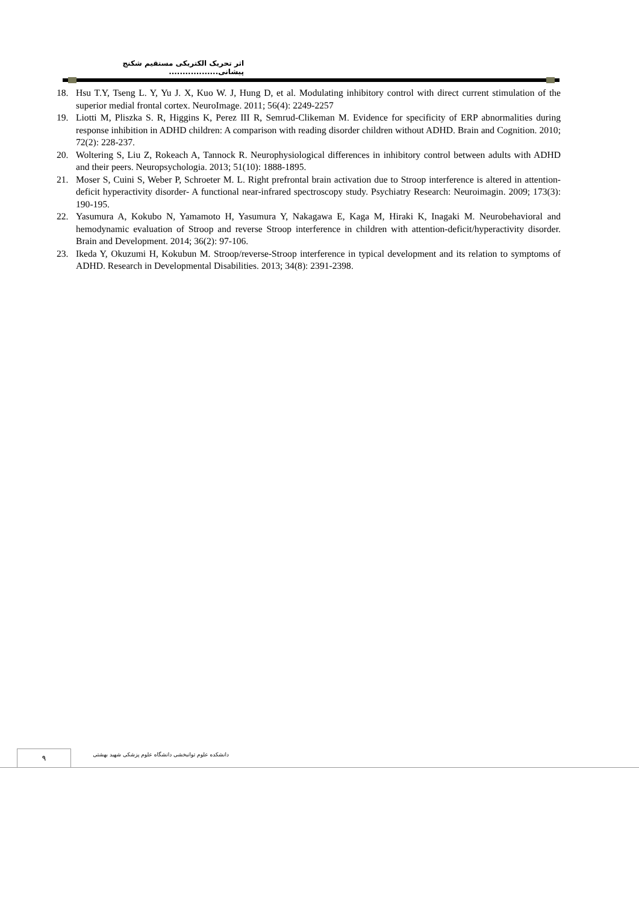اثر تحریک الکتریکی مستقیم شکنج پیشانی..................
18. Hsu T.Y, Tseng L. Y, Yu J. X, Kuo W. J, Hung D, et al. Modulating inhibitory control with direct current stimulation of the superior medial frontal cortex. NeuroImage. 2011; 56(4): 2249-2257
19. Liotti M, Pliszka S. R, Higgins K, Perez III R, Semrud-Clikeman M. Evidence for specificity of ERP abnormalities during response inhibition in ADHD children: A comparison with reading disorder children without ADHD. Brain and Cognition. 2010; 72(2): 228-237.
20. Woltering S, Liu Z, Rokeach A, Tannock R. Neurophysiological differences in inhibitory control between adults with ADHD and their peers. Neuropsychologia. 2013; 51(10): 1888-1895.
21. Moser S, Cuini S, Weber P, Schroeter M. L. Right prefrontal brain activation due to Stroop interference is altered in attention-deficit hyperactivity disorder- A functional near-infrared spectroscopy study. Psychiatry Research: Neuroimagin. 2009; 173(3): 190-195.
22. Yasumura A, Kokubo N, Yamamoto H, Yasumura Y, Nakagawa E, Kaga M, Hiraki K, Inagaki M. Neurobehavioral and hemodynamic evaluation of Stroop and reverse Stroop interference in children with attention-deficit/hyperactivity disorder. Brain and Development. 2014; 36(2): 97-106.
23. Ikeda Y, Okuzumi H, Kokubun M. Stroop/reverse-Stroop interference in typical development and its relation to symptoms of ADHD. Research in Developmental Disabilities. 2013; 34(8): 2391-2398.
٩
دانشکده علوم توانبخشی دانشگاه علوم پزشکی شهید بهشتی